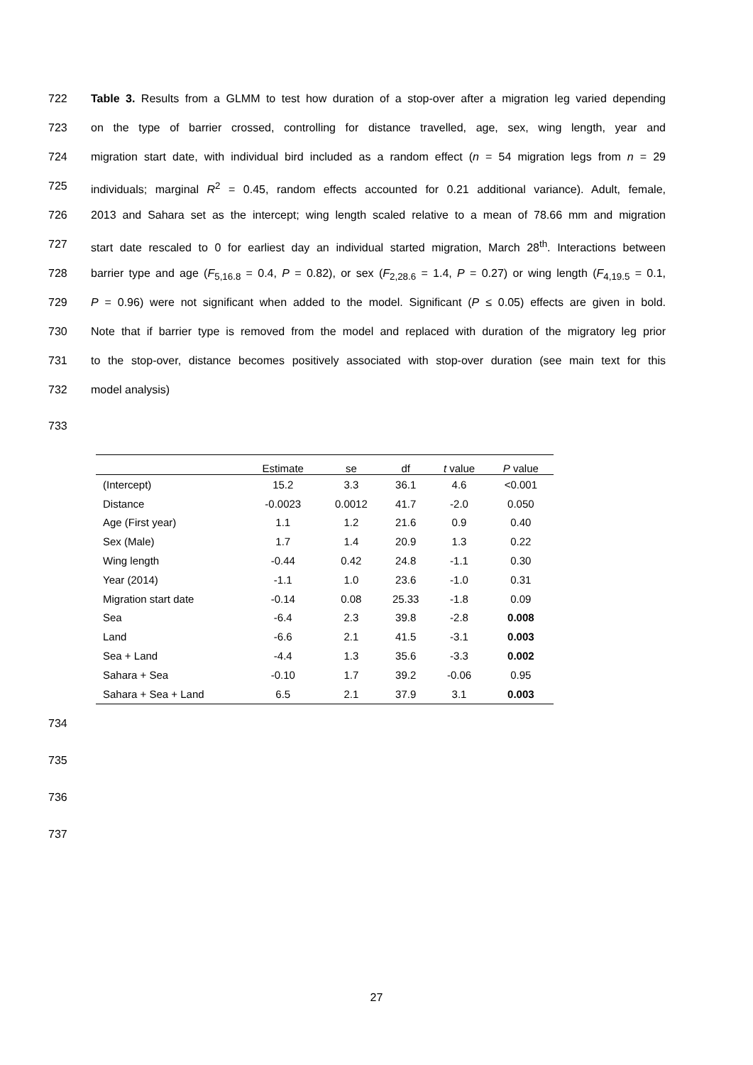722 Table 3. Results from a GLMM to test how duration of a stop-over after a migration leg varied depending
723 on the type of barrier crossed, controlling for distance travelled, age, sex, wing length, year and
724 migration start date, with individual bird included as a random effect (n = 54 migration legs from n = 29
725 individuals; marginal R<sup>2</sup> = 0.45, random effects accounted for 0.21 additional variance). Adult, female,
726 2013 and Sahara set as the intercept; wing length scaled relative to a mean of 78.66 mm and migration
727 start date rescaled to 0 for earliest day an individual started migration, March 28<sup>th</sup>. Interactions between
728 barrier type and age (F<sub>5,16.8</sub> = 0.4, P = 0.82), or sex (F<sub>2,28.6</sub> = 1.4, P = 0.27) or wing length (F<sub>4,19.5</sub> = 0.1,
729 P = 0.96) were not significant when added to the model. Significant (P ≤ 0.05) effects are given in bold.
730 Note that if barrier type is removed from the model and replaced with duration of the migratory leg prior
731 to the stop-over, distance becomes positively associated with stop-over duration (see main text for this
732 model analysis)
733
| | Estimate | se | df | t value | P value |
| --- | --- | --- | --- | --- | --- |
| (Intercept) | 15.2 | 3.3 | 36.1 | 4.6 | <0.001 |
| Distance | -0.0023 | 0.0012 | 41.7 | -2.0 | 0.050 |
| Age (First year) | 1.1 | 1.2 | 21.6 | 0.9 | 0.40 |
| Sex (Male) | 1.7 | 1.4 | 20.9 | 1.3 | 0.22 |
| Wing length | -0.44 | 0.42 | 24.8 | -1.1 | 0.30 |
| Year (2014) | -1.1 | 1.0 | 23.6 | -1.0 | 0.31 |
| Migration start date | -0.14 | 0.08 | 25.33 | -1.8 | 0.09 |
| Sea | -6.4 | 2.3 | 39.8 | -2.8 | 0.008 |
| Land | -6.6 | 2.1 | 41.5 | -3.1 | 0.003 |
| Sea + Land | -4.4 | 1.3 | 35.6 | -3.3 | 0.002 |
| Sahara + Sea | -0.10 | 1.7 | 39.2 | -0.06 | 0.95 |
| Sahara + Sea + Land | 6.5 | 2.1 | 37.9 | 3.1 | 0.003 |
734
735
736
737
27